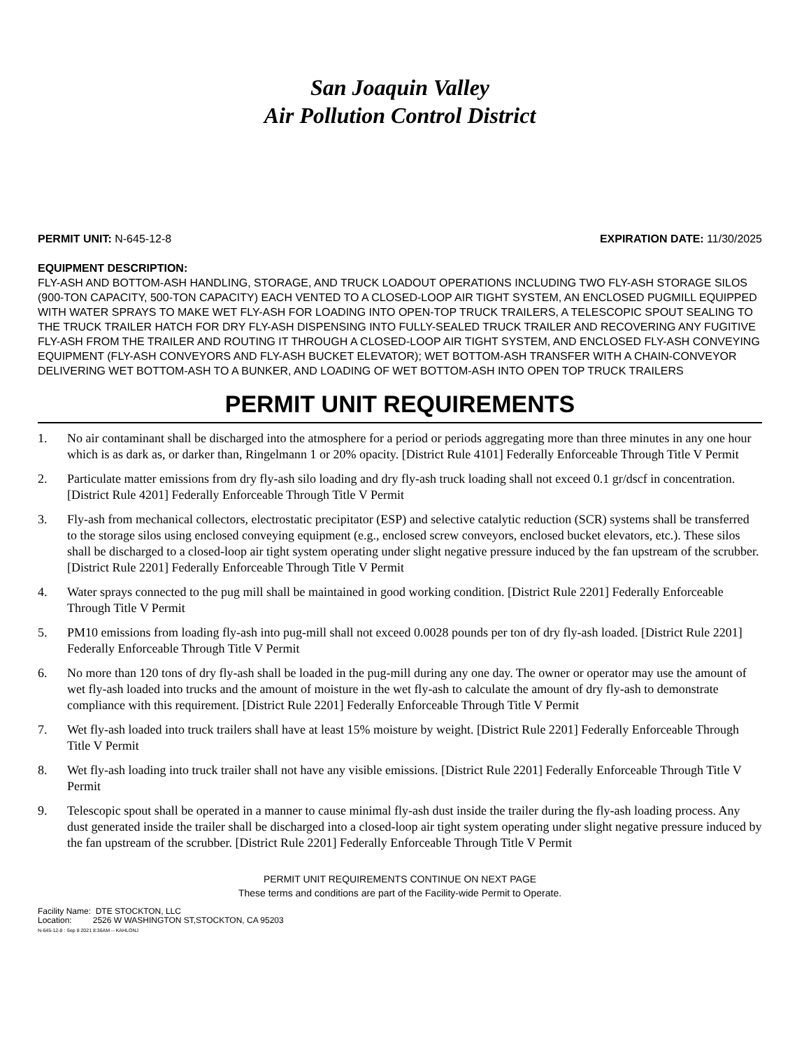San Joaquin Valley
Air Pollution Control District
PERMIT UNIT: N-645-12-8 EXPIRATION DATE: 11/30/2025
EQUIPMENT DESCRIPTION:
FLY-ASH AND BOTTOM-ASH HANDLING, STORAGE, AND TRUCK LOADOUT OPERATIONS INCLUDING TWO FLY-ASH STORAGE SILOS (900-TON CAPACITY, 500-TON CAPACITY) EACH VENTED TO A CLOSED-LOOP AIR TIGHT SYSTEM, AN ENCLOSED PUGMILL EQUIPPED WITH WATER SPRAYS TO MAKE WET FLY-ASH FOR LOADING INTO OPEN-TOP TRUCK TRAILERS, A TELESCOPIC SPOUT SEALING TO THE TRUCK TRAILER HATCH FOR DRY FLY-ASH DISPENSING INTO FULLY-SEALED TRUCK TRAILER AND RECOVERING ANY FUGITIVE FLY-ASH FROM THE TRAILER AND ROUTING IT THROUGH A CLOSED-LOOP AIR TIGHT SYSTEM, AND ENCLOSED FLY-ASH CONVEYING EQUIPMENT (FLY-ASH CONVEYORS AND FLY-ASH BUCKET ELEVATOR); WET BOTTOM-ASH TRANSFER WITH A CHAIN-CONVEYOR DELIVERING WET BOTTOM-ASH TO A BUNKER, AND LOADING OF WET BOTTOM-ASH INTO OPEN TOP TRUCK TRAILERS
PERMIT UNIT REQUIREMENTS
1. No air contaminant shall be discharged into the atmosphere for a period or periods aggregating more than three minutes in any one hour which is as dark as, or darker than, Ringelmann 1 or 20% opacity. [District Rule 4101] Federally Enforceable Through Title V Permit
2. Particulate matter emissions from dry fly-ash silo loading and dry fly-ash truck loading shall not exceed 0.1 gr/dscf in concentration. [District Rule 4201] Federally Enforceable Through Title V Permit
3. Fly-ash from mechanical collectors, electrostatic precipitator (ESP) and selective catalytic reduction (SCR) systems shall be transferred to the storage silos using enclosed conveying equipment (e.g., enclosed screw conveyors, enclosed bucket elevators, etc.). These silos shall be discharged to a closed-loop air tight system operating under slight negative pressure induced by the fan upstream of the scrubber. [District Rule 2201] Federally Enforceable Through Title V Permit
4. Water sprays connected to the pug mill shall be maintained in good working condition. [District Rule 2201] Federally Enforceable Through Title V Permit
5. PM10 emissions from loading fly-ash into pug-mill shall not exceed 0.0028 pounds per ton of dry fly-ash loaded. [District Rule 2201] Federally Enforceable Through Title V Permit
6. No more than 120 tons of dry fly-ash shall be loaded in the pug-mill during any one day. The owner or operator may use the amount of wet fly-ash loaded into trucks and the amount of moisture in the wet fly-ash to calculate the amount of dry fly-ash to demonstrate compliance with this requirement. [District Rule 2201] Federally Enforceable Through Title V Permit
7. Wet fly-ash loaded into truck trailers shall have at least 15% moisture by weight. [District Rule 2201] Federally Enforceable Through Title V Permit
8. Wet fly-ash loading into truck trailer shall not have any visible emissions. [District Rule 2201] Federally Enforceable Through Title V Permit
9. Telescopic spout shall be operated in a manner to cause minimal fly-ash dust inside the trailer during the fly-ash loading process. Any dust generated inside the trailer shall be discharged into a closed-loop air tight system operating under slight negative pressure induced by the fan upstream of the scrubber. [District Rule 2201] Federally Enforceable Through Title V Permit
PERMIT UNIT REQUIREMENTS CONTINUE ON NEXT PAGE
These terms and conditions are part of the Facility-wide Permit to Operate.
Facility Name: DTE STOCKTON, LLC
Location: 2526 W WASHINGTON ST,STOCKTON, CA 95203
N-645-12-8 : Sep 8 2021 8:36AM -- KAHLONJ